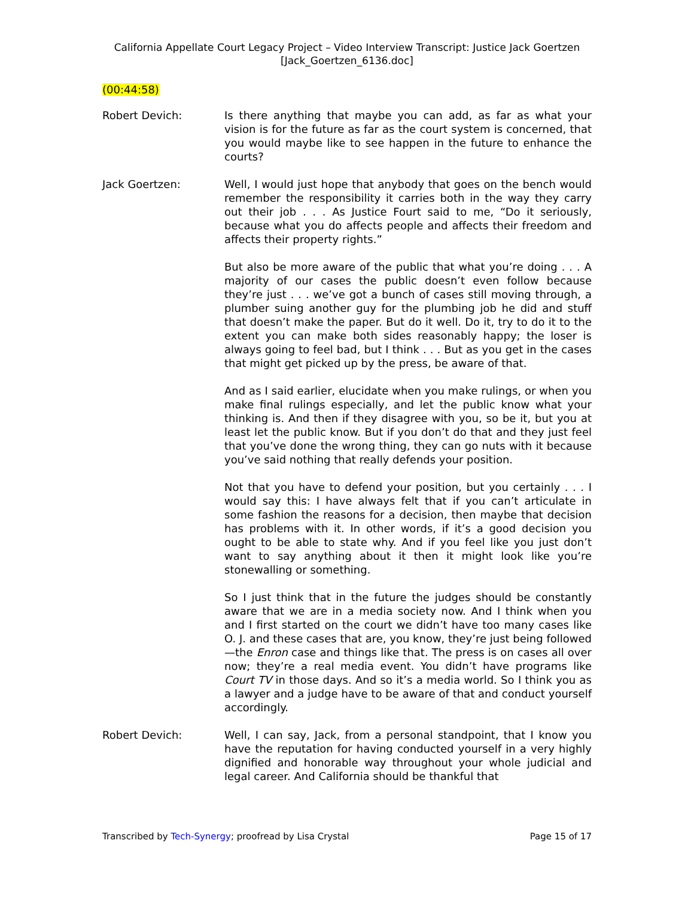California Appellate Court Legacy Project – Video Interview Transcript: Justice Jack Goertzen
[Jack_Goertzen_6136.doc]
(00:44:58)
Robert Devich: Is there anything that maybe you can add, as far as what your vision is for the future as far as the court system is concerned, that you would maybe like to see happen in the future to enhance the courts?
Jack Goertzen: Well, I would just hope that anybody that goes on the bench would remember the responsibility it carries both in the way they carry out their job . . . As Justice Fourt said to me, “Do it seriously, because what you do affects people and affects their freedom and affects their property rights.”
But also be more aware of the public that what you’re doing . . . A majority of our cases the public doesn’t even follow because they’re just . . . we’ve got a bunch of cases still moving through, a plumber suing another guy for the plumbing job he did and stuff that doesn’t make the paper. But do it well. Do it, try to do it to the extent you can make both sides reasonably happy; the loser is always going to feel bad, but I think . . . But as you get in the cases that might get picked up by the press, be aware of that.
And as I said earlier, elucidate when you make rulings, or when you make final rulings especially, and let the public know what your thinking is. And then if they disagree with you, so be it, but you at least let the public know. But if you don’t do that and they just feel that you’ve done the wrong thing, they can go nuts with it because you’ve said nothing that really defends your position.
Not that you have to defend your position, but you certainly . . . I would say this: I have always felt that if you can’t articulate in some fashion the reasons for a decision, then maybe that decision has problems with it. In other words, if it’s a good decision you ought to be able to state why. And if you feel like you just don’t want to say anything about it then it might look like you’re stonewalling or something.
So I just think that in the future the judges should be constantly aware that we are in a media society now. And I think when you and I first started on the court we didn’t have too many cases like O. J. and these cases that are, you know, they’re just being followed—the Enron case and things like that. The press is on cases all over now; they’re a real media event. You didn’t have programs like Court TV in those days. And so it’s a media world. So I think you as a lawyer and a judge have to be aware of that and conduct yourself accordingly.
Robert Devich: Well, I can say, Jack, from a personal standpoint, that I know you have the reputation for having conducted yourself in a very highly dignified and honorable way throughout your whole judicial and legal career. And California should be thankful that
Transcribed by Tech-Synergy; proofread by Lisa Crystal
Page 15 of 17